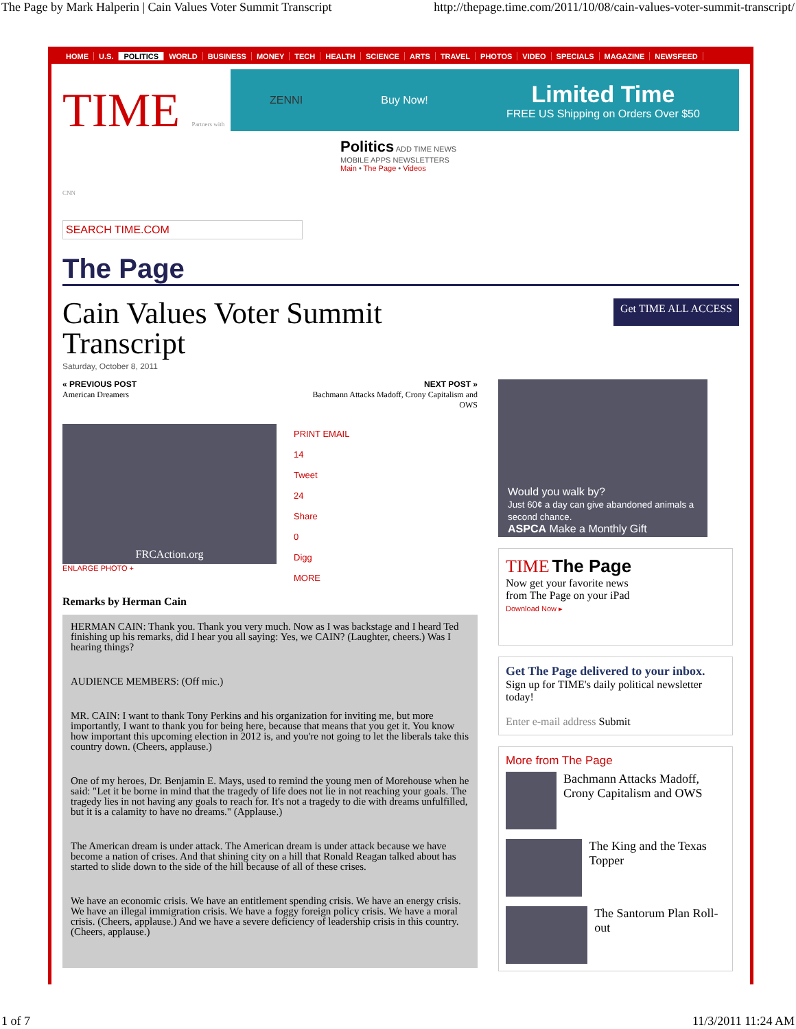The Page by Mark Halperin | Cain Values Voter Summit Transcript http://thepage.time.com/2011/10/08/cain-values-voter-summit-transcript/
HOME U.S. POLITICS WORLD BUSINESS MONEY TECH HEALTH SCIENCE ARTS TRAVEL PHOTOS VIDEO SPECIALS MAGAZINE NEWSFEED
TIME Partners with CNN
SEARCH TIME.COM
ZENNI Buy Now! Limited Time
FREE US Shipping on Orders Over $50
Politics ADD TIME NEWS
MOBILE APPS NEWSLETTERS
Main • The Page • Videos
The Page
Cain Values Voter Summit
Transcript
Get TIME ALL ACCESS
Saturday, October 8, 2011
« PREVIOUS POST
American Dreamers
NEXT POST »
Bachmann Attacks Madoff, Crony Capitalism and
OWS
FRCAction.org
ENLARGE PHOTO +
PRINT EMAIL
14
Tweet
24
Share
0
Digg
MORE
Remarks by Herman Cain
HERMAN CAIN: Thank you. Thank you very much. Now as I was backstage and I heard Ted finishing up his remarks, did I hear you all saying: Yes, we CAIN? (Laughter, cheers.) Was I hearing things?
AUDIENCE MEMBERS: (Off mic.)
MR. CAIN: I want to thank Tony Perkins and his organization for inviting me, but more importantly, I want to thank you for being here, because that means that you get it. You know how important this upcoming election in 2012 is, and you're not going to let the liberals take this country down. (Cheers, applause.)
One of my heroes, Dr. Benjamin E. Mays, used to remind the young men of Morehouse when he said: "Let it be borne in mind that the tragedy of life does not lie in not reaching your goals. The tragedy lies in not having any goals to reach for. It's not a tragedy to die with dreams unfulfilled, but it is a calamity to have no dreams." (Applause.)
The American dream is under attack. The American dream is under attack because we have become a nation of crises. And that shining city on a hill that Ronald Reagan talked about has started to slide down to the side of the hill because of all of these crises.
We have an economic crisis. We have an entitlement spending crisis. We have an energy crisis. We have an illegal immigration crisis. We have a foggy foreign policy crisis. We have a moral crisis. (Cheers, applause.) And we have a severe deficiency of leadership crisis in this country. (Cheers, applause.)
Would you walk by?
Just 60¢ a day can give abandoned animals a second chance.
ASPCA Make a Monthly Gift
TIME The Page
Now get your favorite news
from The Page on your iPad
Download Now ▸
Get The Page delivered to your inbox.
Sign up for TIME's daily political newsletter today!
Enter e-mail address Submit
More from The Page
Bachmann Attacks Madoff, Crony Capitalism and OWS
The King and the Texas Topper
The Santorum Plan Roll-out
1 of 7 11/3/2011 11:24 AM